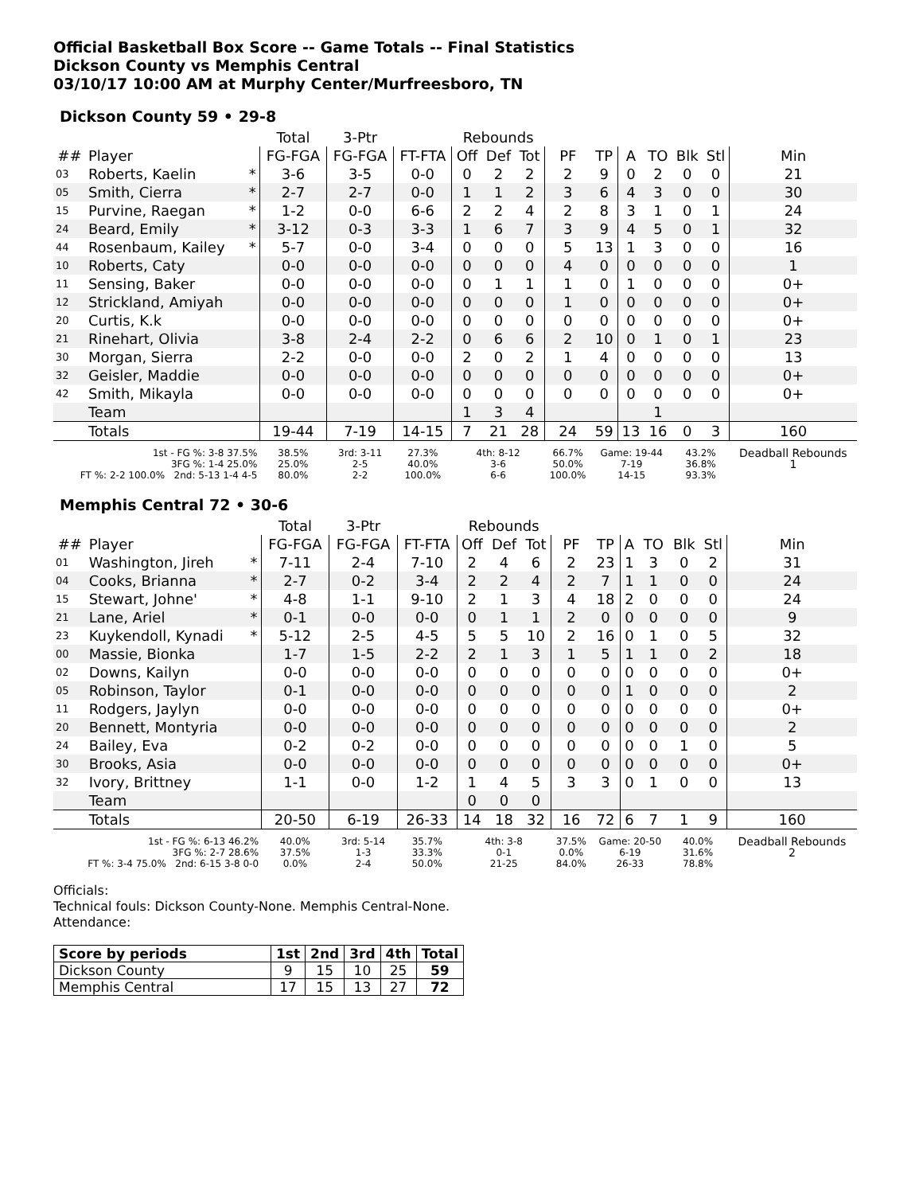Official Basketball Box Score -- Game Totals -- Final Statistics
Dickson County vs Memphis Central
03/10/17 10:00 AM at Murphy Center/Murfreesboro, TN
Dickson County 59 • 29-8
| | | | Total | 3-Ptr | | Rebounds | | | | | | | | | |
| --- | --- | --- | --- | --- | --- | --- | --- | --- | --- | --- | --- | --- | --- | --- | --- |
| ## | Player | | FG-FGA | FG-FGA | FT-FTA | Off | Def | Tot | PF | TP | A | TO | Blk | Stl | Min |
| 03 | Roberts, Kaelin | * | 3-6 | 3-5 | 0-0 | 0 | 2 | 2 | 2 | 9 | 0 | 2 | 0 | 0 | 21 |
| 05 | Smith, Cierra | * | 2-7 | 2-7 | 0-0 | 1 | 1 | 2 | 3 | 6 | 4 | 3 | 0 | 0 | 30 |
| 15 | Purvine, Raegan | * | 1-2 | 0-0 | 6-6 | 2 | 2 | 4 | 2 | 8 | 3 | 1 | 0 | 1 | 24 |
| 24 | Beard, Emily | * | 3-12 | 0-3 | 3-3 | 1 | 6 | 7 | 3 | 9 | 4 | 5 | 0 | 1 | 32 |
| 44 | Rosenbaum, Kailey | * | 5-7 | 0-0 | 3-4 | 0 | 0 | 0 | 5 | 13 | 1 | 3 | 0 | 0 | 16 |
| 10 | Roberts, Caty | | 0-0 | 0-0 | 0-0 | 0 | 0 | 0 | 4 | 0 | 0 | 0 | 0 | 0 | 1 |
| 11 | Sensing, Baker | | 0-0 | 0-0 | 0-0 | 0 | 1 | 1 | 1 | 0 | 1 | 0 | 0 | 0 | 0+ |
| 12 | Strickland, Amiyah | | 0-0 | 0-0 | 0-0 | 0 | 0 | 0 | 1 | 0 | 0 | 0 | 0 | 0 | 0+ |
| 20 | Curtis, K.k | | 0-0 | 0-0 | 0-0 | 0 | 0 | 0 | 0 | 0 | 0 | 0 | 0 | 0 | 0+ |
| 21 | Rinehart, Olivia | | 3-8 | 2-4 | 2-2 | 0 | 6 | 6 | 2 | 10 | 0 | 1 | 0 | 1 | 23 |
| 30 | Morgan, Sierra | | 2-2 | 0-0 | 0-0 | 2 | 0 | 2 | 1 | 4 | 0 | 0 | 0 | 0 | 13 |
| 32 | Geisler, Maddie | | 0-0 | 0-0 | 0-0 | 0 | 0 | 0 | 0 | 0 | 0 | 0 | 0 | 0 | 0+ |
| 42 | Smith, Mikayla | | 0-0 | 0-0 | 0-0 | 0 | 0 | 0 | 0 | 0 | 0 | 0 | 0 | 0 | 0+ |
| | Team | | | | | 1 | 3 | 4 | | | | 1 | | | |
| | Totals | | 19-44 | 7-19 | 14-15 | 7 | 21 | 28 | 24 | 59 | 13 | 16 | 0 | 3 | 160 |
| 1st - FG %: 3-8 37.5% 3FG %: 1-4 25.0% FT %: 2-2 100.0% 2nd: 5-13 1-4 4-5 | | | 38.5% 25.0% 80.0% | 3rd: 3-11 2-5 2-2 | 27.3% 40.0% 100.0% | 4th: 8-12 3-6 6-6 | | | 66.7% 50.0% 100.0% | Game: 19-44 7-19 14-15 | | | 43.2% 36.8% 93.3% | | Deadball Rebounds 1 |
Memphis Central 72 • 30-6
| | | | Total | 3-Ptr | | Rebounds | | | | | | | | | |
| --- | --- | --- | --- | --- | --- | --- | --- | --- | --- | --- | --- | --- | --- | --- | --- |
| ## | Player | | FG-FGA | FG-FGA | FT-FTA | Off | Def | Tot | PF | TP | A | TO | Blk | Stl | Min |
| 01 | Washington, Jireh | * | 7-11 | 2-4 | 7-10 | 2 | 4 | 6 | 2 | 23 | 1 | 3 | 0 | 2 | 31 |
| 04 | Cooks, Brianna | * | 2-7 | 0-2 | 3-4 | 2 | 2 | 4 | 2 | 7 | 1 | 1 | 0 | 0 | 24 |
| 15 | Stewart, Johne' | * | 4-8 | 1-1 | 9-10 | 2 | 1 | 3 | 4 | 18 | 2 | 0 | 0 | 0 | 24 |
| 21 | Lane, Ariel | * | 0-1 | 0-0 | 0-0 | 0 | 1 | 1 | 2 | 0 | 0 | 0 | 0 | 0 | 9 |
| 23 | Kuykendoll, Kynadi | * | 5-12 | 2-5 | 4-5 | 5 | 5 | 10 | 2 | 16 | 0 | 1 | 0 | 5 | 32 |
| 00 | Massie, Bionka | | 1-7 | 1-5 | 2-2 | 2 | 1 | 3 | 1 | 5 | 1 | 1 | 0 | 2 | 18 |
| 02 | Downs, Kailyn | | 0-0 | 0-0 | 0-0 | 0 | 0 | 0 | 0 | 0 | 0 | 0 | 0 | 0 | 0+ |
| 05 | Robinson, Taylor | | 0-1 | 0-0 | 0-0 | 0 | 0 | 0 | 0 | 0 | 1 | 0 | 0 | 0 | 2 |
| 11 | Rodgers, Jaylyn | | 0-0 | 0-0 | 0-0 | 0 | 0 | 0 | 0 | 0 | 0 | 0 | 0 | 0 | 0+ |
| 20 | Bennett, Montyria | | 0-0 | 0-0 | 0-0 | 0 | 0 | 0 | 0 | 0 | 0 | 0 | 0 | 0 | 2 |
| 24 | Bailey, Eva | | 0-2 | 0-2 | 0-0 | 0 | 0 | 0 | 0 | 0 | 0 | 0 | 1 | 0 | 5 |
| 30 | Brooks, Asia | | 0-0 | 0-0 | 0-0 | 0 | 0 | 0 | 0 | 0 | 0 | 0 | 0 | 0 | 0+ |
| 32 | Ivory, Brittney | | 1-1 | 0-0 | 1-2 | 1 | 4 | 5 | 3 | 3 | 0 | 1 | 0 | 0 | 13 |
| | Team | | | | | 0 | 0 | 0 | | | | | | | |
| | Totals | | 20-50 | 6-19 | 26-33 | 14 | 18 | 32 | 16 | 72 | 6 | 7 | 1 | 9 | 160 |
| 1st - FG %: 6-13 46.2% 3FG %: 2-7 28.6% FT %: 3-4 75.0% 2nd: 6-15 3-8 0-0 | | | 40.0% 37.5% 0.0% | 3rd: 5-14 1-3 2-4 | 35.7% 33.3% 50.0% | 4th: 3-8 0-1 21-25 | | | 37.5% 0.0% 84.0% | Game: 20-50 6-19 26-33 | | | 40.0% 31.6% 78.8% | | Deadball Rebounds 2 |
Officials:
Technical fouls: Dickson County-None. Memphis Central-None.
Attendance:
| Score by periods | 1st | 2nd | 3rd | 4th | Total |
| --- | --- | --- | --- | --- | --- |
| Dickson County | 9 | 15 | 10 | 25 | 59 |
| Memphis Central | 17 | 15 | 13 | 27 | 72 |